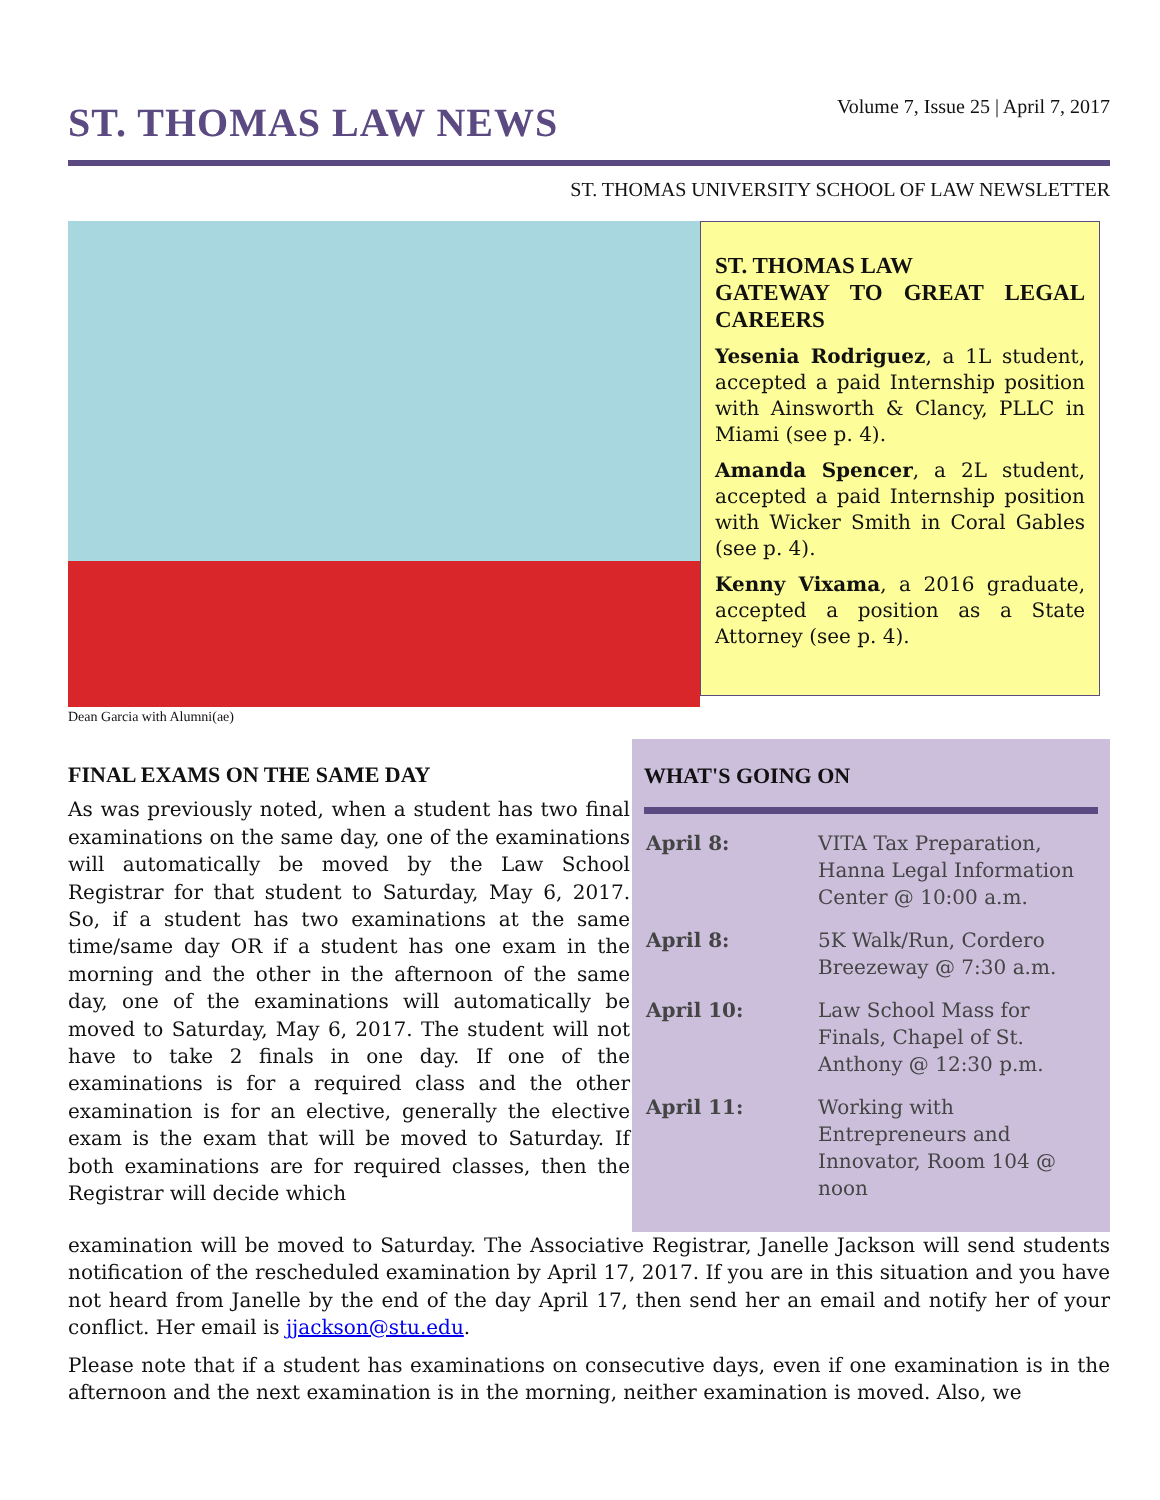ST. THOMAS LAW NEWS
Volume 7, Issue 25 | April 7, 2017
ST. THOMAS UNIVERSITY SCHOOL OF LAW NEWSLETTER
Dean Garcia with Alumni(ae)
ST. THOMAS LAW
GATEWAY TO GREAT LEGAL CAREERS
Yesenia Rodriguez, a 1L student, accepted a paid Internship position with Ainsworth & Clancy, PLLC in Miami (see p. 4).
Amanda Spencer, a 2L student, accepted a paid Internship position with Wicker Smith in Coral Gables (see p. 4).
Kenny Vixama, a 2016 graduate, accepted a position as a State Attorney (see p. 4).
FINAL EXAMS ON THE SAME DAY
As was previously noted, when a student has two final examinations on the same day, one of the examinations will automatically be moved by the Law School Registrar for that student to Saturday, May 6, 2017. So, if a student has two examinations at the same time/same day OR if a student has one exam in the morning and the other in the afternoon of the same day, one of the examinations will automatically be moved to Saturday, May 6, 2017. The student will not have to take 2 finals in one day. If one of the examinations is for a required class and the other examination is for an elective, generally the elective exam is the exam that will be moved to Saturday. If both examinations are for required classes, then the Registrar will decide which
WHAT'S GOING ON
| April 8: | VITA Tax Preparation, Hanna Legal Information Center @ 10:00 a.m. |
| April 8: | 5K Walk/Run, Cordero Breezeway @ 7:30 a.m. |
| April 10: | Law School Mass for Finals, Chapel of St. Anthony @ 12:30 p.m. |
| April 11: | Working with Entrepreneurs and Innovator, Room 104 @ noon |
examination will be moved to Saturday. The Associative Registrar, Janelle Jackson will send students notification of the rescheduled examination by April 17, 2017. If you are in this situation and you have not heard from Janelle by the end of the day April 17, then send her an email and notify her of your conflict. Her email is jjackson@stu.edu.
Please note that if a student has examinations on consecutive days, even if one examination is in the afternoon and the next examination is in the morning, neither examination is moved. Also, we